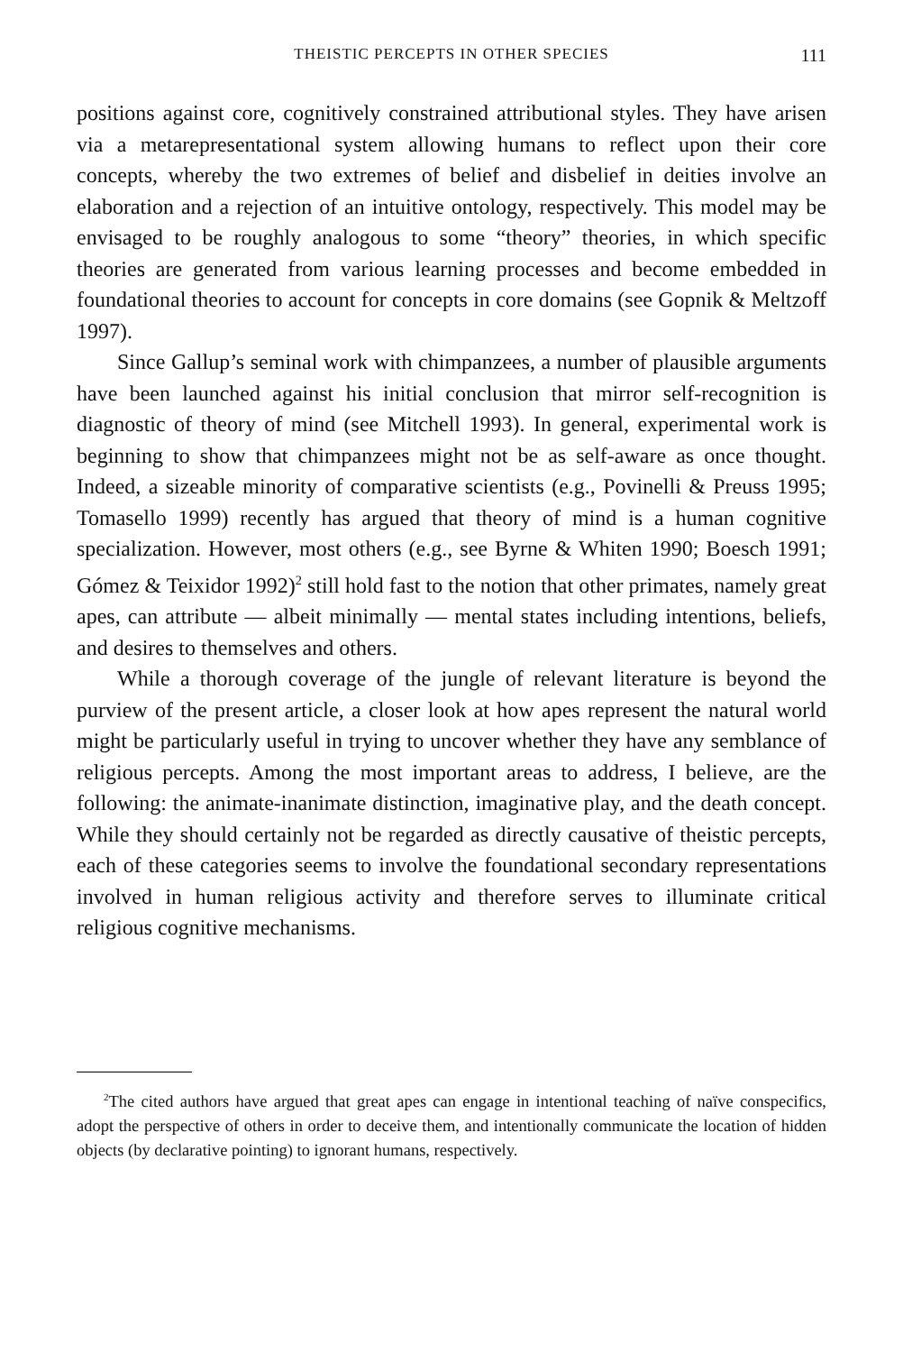THEISTIC PERCEPTS IN OTHER SPECIES
111
positions against core, cognitively constrained attributional styles. They have arisen via a metarepresentational system allowing humans to reflect upon their core concepts, whereby the two extremes of belief and disbelief in deities involve an elaboration and a rejection of an intuitive ontology, respectively. This model may be envisaged to be roughly analogous to some “theory” theories, in which specific theories are generated from various learning processes and become embedded in foundational theories to account for concepts in core domains (see Gopnik & Meltzoff 1997).
Since Gallup’s seminal work with chimpanzees, a number of plausible arguments have been launched against his initial conclusion that mirror self-recognition is diagnostic of theory of mind (see Mitchell 1993). In general, experimental work is beginning to show that chimpanzees might not be as self-aware as once thought. Indeed, a sizeable minority of comparative scientists (e.g., Povinelli & Preuss 1995; Tomasello 1999) recently has argued that theory of mind is a human cognitive specialization. However, most others (e.g., see Byrne & Whiten 1990; Boesch 1991; Gómez & Teixidor 1992)<sup>2</sup> still hold fast to the notion that other primates, namely great apes, can attribute — albeit minimally — mental states including intentions, beliefs, and desires to themselves and others.
While a thorough coverage of the jungle of relevant literature is beyond the purview of the present article, a closer look at how apes represent the natural world might be particularly useful in trying to uncover whether they have any semblance of religious percepts. Among the most important areas to address, I believe, are the following: the animate-inanimate distinction, imaginative play, and the death concept. While they should certainly not be regarded as directly causative of theistic percepts, each of these categories seems to involve the foundational secondary representations involved in human religious activity and therefore serves to illuminate critical religious cognitive mechanisms.
<sup>2</sup> The cited authors have argued that great apes can engage in intentional teaching of naïve conspecifics, adopt the perspective of others in order to deceive them, and intentionally communicate the location of hidden objects (by declarative pointing) to ignorant humans, respectively.